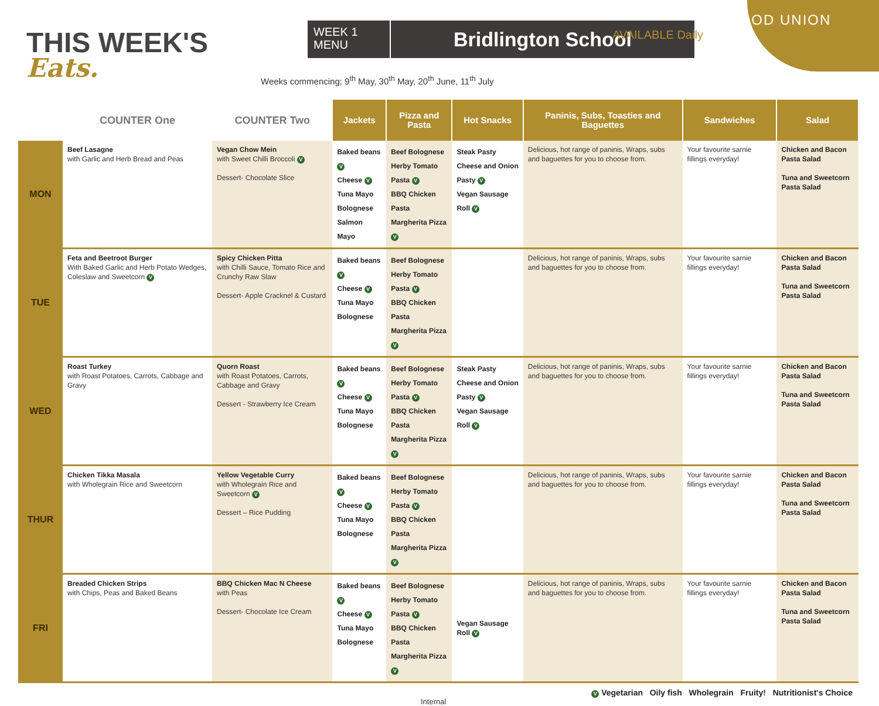THIS WEEK'S
Eats.
WEEK 1
MENU
Bridlington School
Weeks commencing; 9<sup>th</sup> May, 30<sup>th</sup> May, 20<sup>th</sup> June, 11<sup>th</sup> July
FOOD UNION
AVAILABLE Daily
| | COUNTER One | COUNTER Two | Jackets | Pizza and Pasta | Hot Snacks | Paninis, Subs, Toasties and Baguettes | Sandwiches | Salad |
| --- | --- | --- | --- | --- | --- | --- | --- | --- |
| MON | Beef Lasagne with Garlic and Herb Bread and Peas | Vegan Chow Mein with Sweet Chilli Broccoli V Dessert- Chocolate Slice | Baked beans V Cheese V Tuna Mayo Bolognese Salmon Mayo | Beef Bolognese Herby Tomato Pasta V BBQ Chicken Pasta Margherita Pizza V | Steak Pasty Cheese and Onion Pasty V Vegan Sausage Roll V | Delicious, hot range of paninis, Wraps, subs and baguettes for you to choose from. | Your favourite sarnie fillings everyday! | Chicken and Bacon Pasta Salad Tuna and Sweetcorn Pasta Salad |
| TUE | Feta and Beetroot Burger With Baked Garlic and Herb Potato Wedges, Coleslaw and Sweetcorn V | Spicy Chicken Pitta with Chilli Sauce, Tomato Rice and Crunchy Raw Slaw Dessert- Apple Cracknel & Custard | Baked beans V Cheese V Tuna Mayo Bolognese | Beef Bolognese Herby Tomato Pasta V BBQ Chicken Pasta Margherita Pizza V | | Delicious, hot range of paninis, Wraps, subs and baguettes for you to choose from. | Your favourite sarnie fillings everyday! | Chicken and Bacon Pasta Salad Tuna and Sweetcorn Pasta Salad |
| WED | Roast Turkey with Roast Potatoes, Carrots, Cabbage and Gravy | Quorn Roast with Roast Potatoes, Carrots, Cabbage and Gravy Dessert - Strawberry Ice Cream | Baked beans V Cheese V Tuna Mayo Bolognese | Beef Bolognese Herby Tomato Pasta V BBQ Chicken Pasta Margherita Pizza V | Steak Pasty Cheese and Onion Pasty V Vegan Sausage Roll V | Delicious, hot range of paninis, Wraps, subs and baguettes for you to choose from. | Your favourite sarnie fillings everyday! | Chicken and Bacon Pasta Salad Tuna and Sweetcorn Pasta Salad |
| THUR | Chicken Tikka Masala with Wholegrain Rice and Sweetcorn | Yellow Vegetable Curry with Wholegrain Rice and Sweetcorn V Dessert – Rice Pudding | Baked beans V Cheese V Tuna Mayo Bolognese | Beef Bolognese Herby Tomato Pasta V BBQ Chicken Pasta Margherita Pizza V | | Delicious, hot range of paninis, Wraps, subs and baguettes for you to choose from. | Your favourite sarnie fillings everyday! | Chicken and Bacon Pasta Salad Tuna and Sweetcorn Pasta Salad |
| FRI | Breaded Chicken Strips with Chips, Peas and Baked Beans | BBQ Chicken Mac N Cheese with Peas Dessert- Chocolate Ice Cream | Baked beans V Cheese V Tuna Mayo Bolognese | Beef Bolognese Herby Tomato Pasta V BBQ Chicken Pasta Margherita Pizza V | Vegan Sausage Roll V | Delicious, hot range of paninis, Wraps, subs and baguettes for you to choose from. | Your favourite sarnie fillings everyday! | Chicken and Bacon Pasta Salad Tuna and Sweetcorn Pasta Salad |
Internal V Vegetarian Oily fish Wholegrain Fruity! Nutritionist's Choice